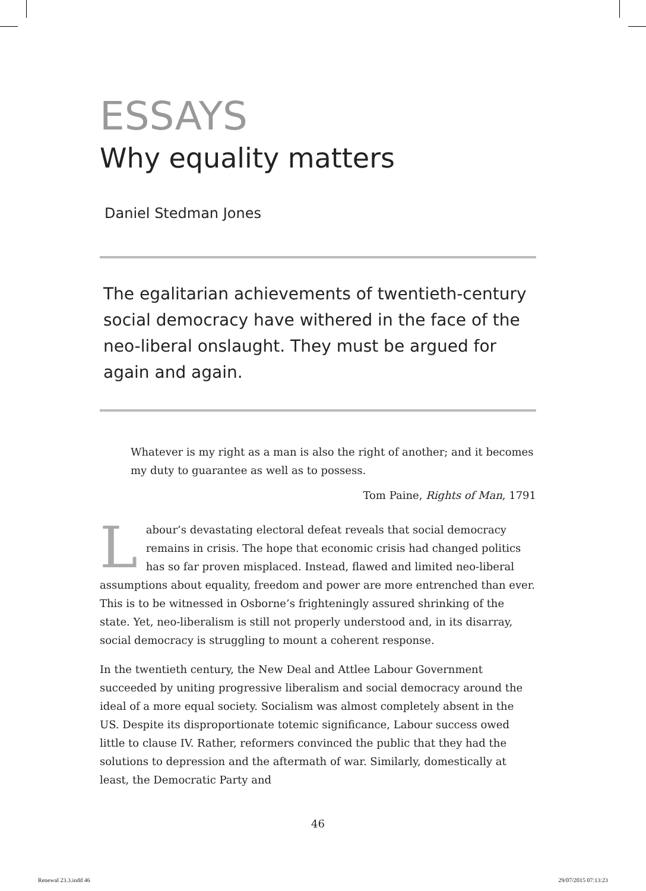ESSAYS
Why equality matters
Daniel Stedman Jones
The egalitarian achievements of twentieth-century social democracy have withered in the face of the neo-liberal onslaught. They must be argued for again and again.
Whatever is my right as a man is also the right of another; and it becomes my duty to guarantee as well as to possess.
Tom Paine, Rights of Man, 1791
Labour’s devastating electoral defeat reveals that social democracy remains in crisis. The hope that economic crisis had changed politics has so far proven misplaced. Instead, flawed and limited neo-liberal assumptions about equality, freedom and power are more entrenched than ever. This is to be witnessed in Osborne’s frighteningly assured shrinking of the state. Yet, neo-liberalism is still not properly understood and, in its disarray, social democracy is struggling to mount a coherent response.
In the twentieth century, the New Deal and Attlee Labour Government succeeded by uniting progressive liberalism and social democracy around the ideal of a more equal society. Socialism was almost completely absent in the US. Despite its disproportionate totemic significance, Labour success owed little to clause IV. Rather, reformers convinced the public that they had the solutions to depression and the aftermath of war. Similarly, domestically at least, the Democratic Party and
46
Renewal 23.3.indd 46 29/07/2015 07:13:23